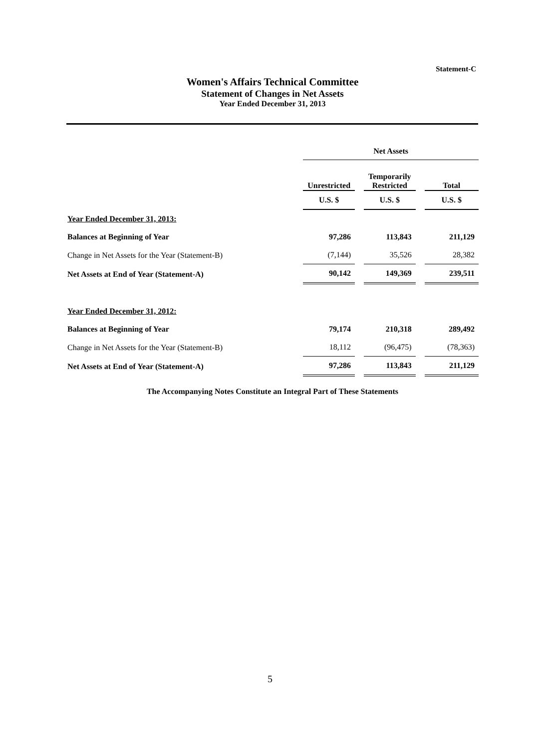Statement-C
Women's Affairs Technical Committee
Statement of Changes in Net Assets
Year Ended December 31, 2013
| | Net Assets | | | | |
| --- | --- | --- | --- | --- | --- |
| | Unrestricted | | Temporarily Restricted | | Total |
| | U.S. $ | | U.S. $ | | U.S. $ |
| Year Ended December 31, 2013: | | | | | |
| Balances at Beginning of Year | 97,286 | | 113,843 | | 211,129 |
| Change in Net Assets for the Year (Statement-B) | (7,144) | | 35,526 | | 28,382 |
| Net Assets at End of Year (Statement-A) | 90,142 | | 149,369 | | 239,511 |
| Year Ended December 31, 2012: | | | | | |
| Balances at Beginning of Year | 79,174 | | 210,318 | | 289,492 |
| Change in Net Assets for the Year (Statement-B) | 18,112 | | (96,475) | | (78,363) |
| Net Assets at End of Year (Statement-A) | 97,286 | | 113,843 | | 211,129 |
The Accompanying Notes Constitute an Integral Part of These Statements
5